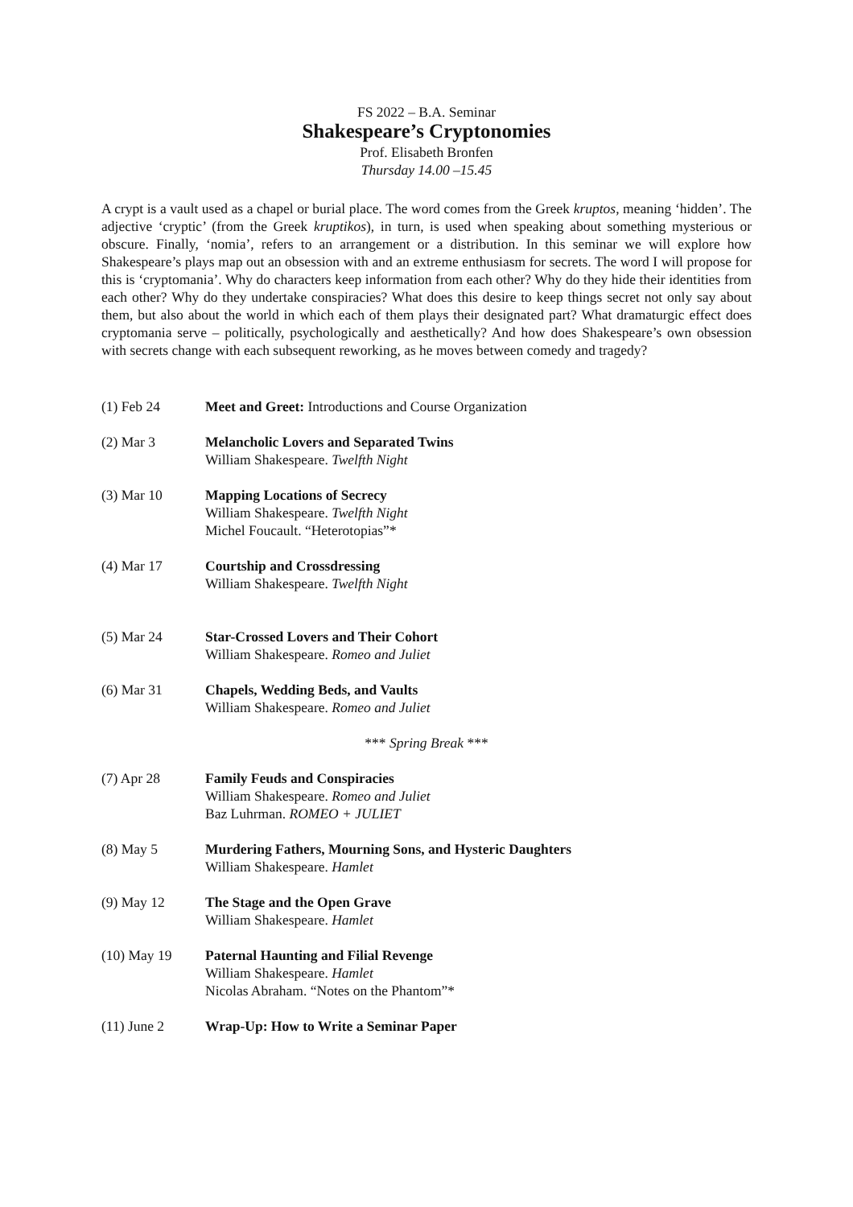FS 2022 – B.A. Seminar
Shakespeare’s Cryptonomies
Prof. Elisabeth Bronfen
Thursday 14.00 –15.45
A crypt is a vault used as a chapel or burial place. The word comes from the Greek kruptos, meaning ‘hidden’. The adjective ‘cryptic’ (from the Greek kruptikos), in turn, is used when speaking about something mysterious or obscure. Finally, ‘nomia’, refers to an arrangement or a distribution. In this seminar we will explore how Shakespeare’s plays map out an obsession with and an extreme enthusiasm for secrets. The word I will propose for this is ‘cryptomania’. Why do characters keep information from each other? Why do they hide their identities from each other? Why do they undertake conspiracies? What does this desire to keep things secret not only say about them, but also about the world in which each of them plays their designated part? What dramaturgic effect does cryptomania serve – politically, psychologically and aesthetically? And how does Shakespeare’s own obsession with secrets change with each subsequent reworking, as he moves between comedy and tragedy?
(1) Feb 24 Meet and Greet: Introductions and Course Organization
(2) Mar 3 Melancholic Lovers and Separated Twins
William Shakespeare. Twelfth Night
(3) Mar 10 Mapping Locations of Secrecy
William Shakespeare. Twelfth Night
Michel Foucault. “Heterotopias”*
(4) Mar 17 Courtship and Crossdressing
William Shakespeare. Twelfth Night
(5) Mar 24 Star-Crossed Lovers and Their Cohort
William Shakespeare. Romeo and Juliet
(6) Mar 31 Chapels, Wedding Beds, and Vaults
William Shakespeare. Romeo and Juliet
*** Spring Break ***
(7) Apr 28 Family Feuds and Conspiracies
William Shakespeare. Romeo and Juliet
Baz Luhrman. ROMEO + JULIET
(8) May 5 Murdering Fathers, Mourning Sons, and Hysteric Daughters
William Shakespeare. Hamlet
(9) May 12 The Stage and the Open Grave
William Shakespeare. Hamlet
(10) May 19 Paternal Haunting and Filial Revenge
William Shakespeare. Hamlet
Nicolas Abraham. “Notes on the Phantom”*
(11) June 2 Wrap-Up: How to Write a Seminar Paper